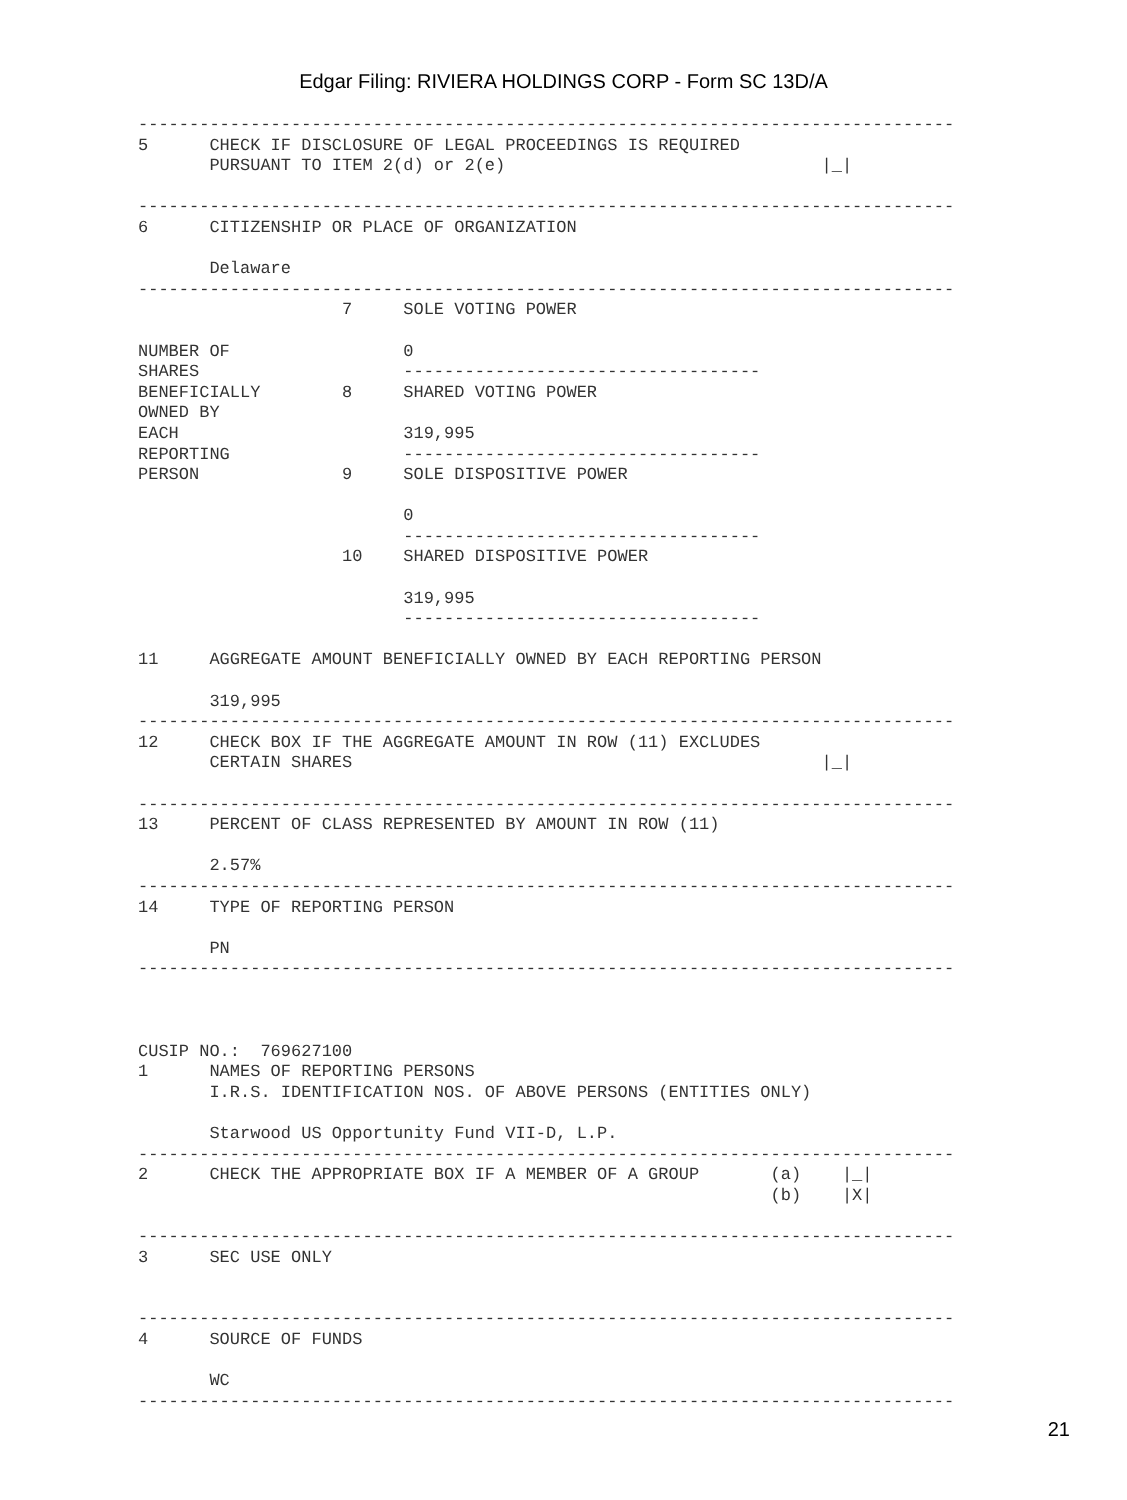Edgar Filing: RIVIERA HOLDINGS CORP - Form SC 13D/A
--------------------------------------------------------------------------------
5      CHECK IF DISCLOSURE OF LEGAL PROCEEDINGS IS REQUIRED
       PURSUANT TO ITEM 2(d) or 2(e)                               |_|

--------------------------------------------------------------------------------
6      CITIZENSHIP OR PLACE OF ORGANIZATION

       Delaware
--------------------------------------------------------------------------------
                    7     SOLE VOTING POWER

NUMBER OF                 0
SHARES                    -----------------------------------
BENEFICIALLY        8     SHARED VOTING POWER
OWNED BY
EACH                      319,995
REPORTING                 -----------------------------------
PERSON              9     SOLE DISPOSITIVE POWER

                          0
                          -----------------------------------
                    10    SHARED DISPOSITIVE POWER

                          319,995
                          -----------------------------------

11     AGGREGATE AMOUNT BENEFICIALLY OWNED BY EACH REPORTING PERSON

       319,995
--------------------------------------------------------------------------------
12     CHECK BOX IF THE AGGREGATE AMOUNT IN ROW (11) EXCLUDES
       CERTAIN SHARES                                              |_|

--------------------------------------------------------------------------------
13     PERCENT OF CLASS REPRESENTED BY AMOUNT IN ROW (11)

       2.57%
--------------------------------------------------------------------------------
14     TYPE OF REPORTING PERSON

       PN
--------------------------------------------------------------------------------



CUSIP NO.:  769627100
1      NAMES OF REPORTING PERSONS
       I.R.S. IDENTIFICATION NOS. OF ABOVE PERSONS (ENTITIES ONLY)

       Starwood US Opportunity Fund VII-D, L.P.
--------------------------------------------------------------------------------
2      CHECK THE APPROPRIATE BOX IF A MEMBER OF A GROUP       (a)    |_|
                                                              (b)    |X|

--------------------------------------------------------------------------------
3      SEC USE ONLY


--------------------------------------------------------------------------------
4      SOURCE OF FUNDS

       WC
--------------------------------------------------------------------------------
21